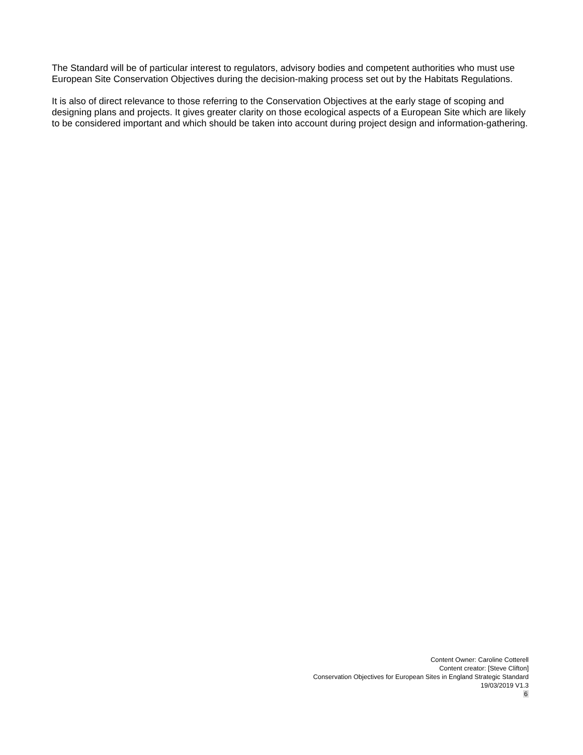The Standard will be of particular interest to regulators, advisory bodies and competent authorities who must use European Site Conservation Objectives during the decision-making process set out by the Habitats Regulations.
It is also of direct relevance to those referring to the Conservation Objectives at the early stage of scoping and designing plans and projects. It gives greater clarity on those ecological aspects of a European Site which are likely to be considered important and which should be taken into account during project design and information-gathering.
Content Owner: Caroline Cotterell
Content creator: [Steve Clifton]
Conservation Objectives for European Sites in England Strategic Standard
19/03/2019 V1.3
6